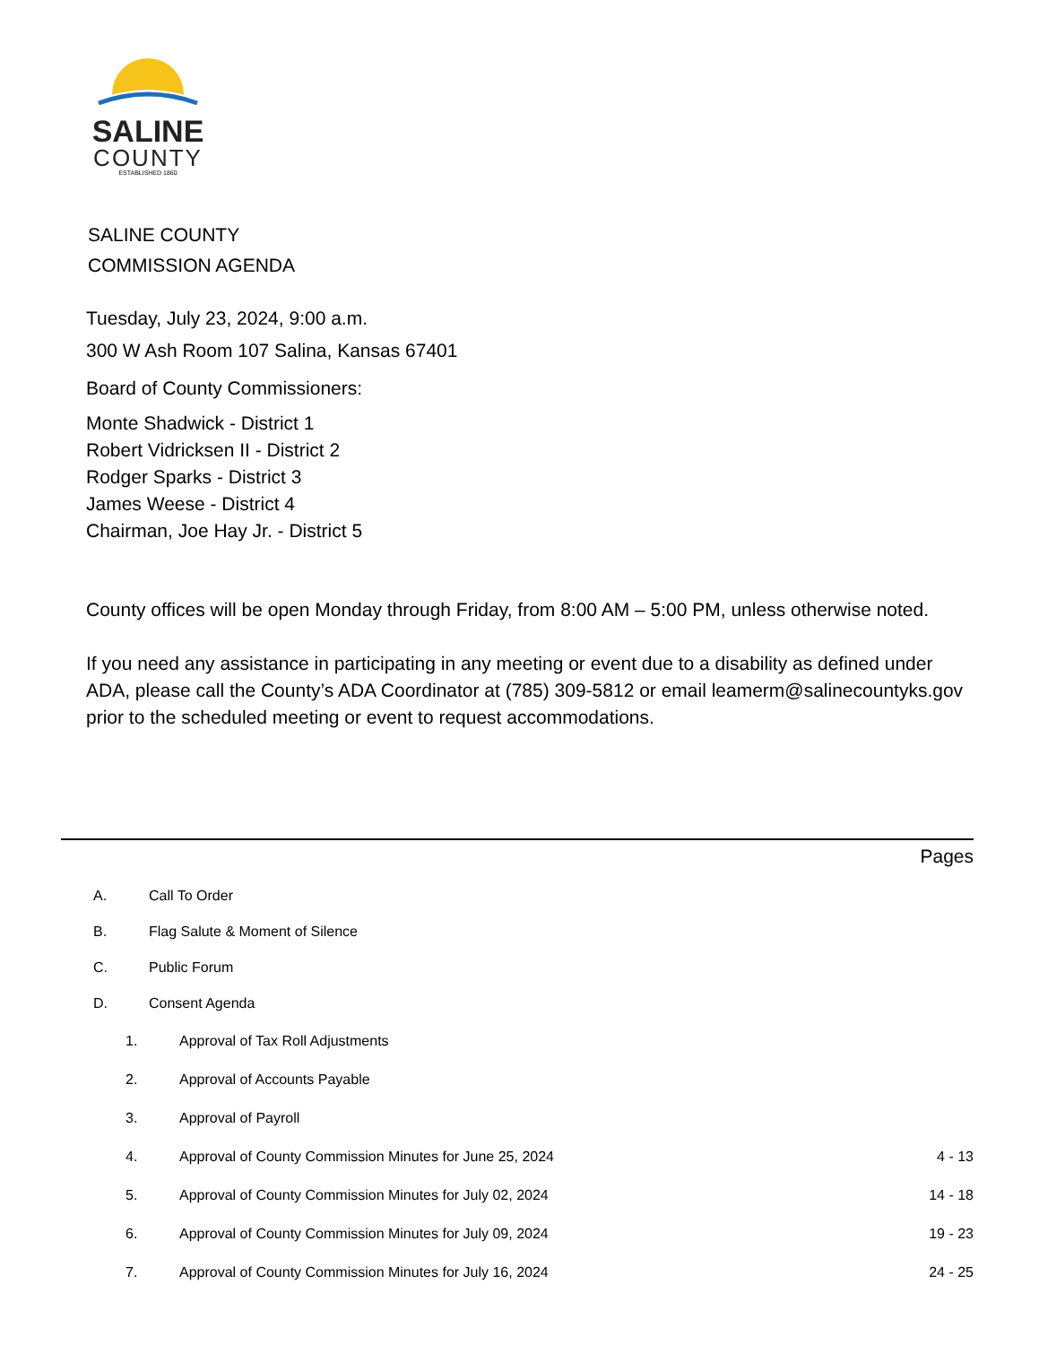SALINE
COUNTY
ESTABLISHED 1860
SALINE COUNTY
COMMISSION AGENDA
Tuesday, July 23, 2024, 9:00 a.m.
300 W Ash Room 107 Salina, Kansas 67401
Board of County Commissioners:
Monte Shadwick - District 1
Robert Vidricksen II - District 2
Rodger Sparks - District 3
James Weese - District 4
Chairman, Joe Hay Jr. - District 5
County offices will be open Monday through Friday, from 8:00 AM – 5:00 PM, unless otherwise noted.
If you need any assistance in participating in any meeting or event due to a disability as defined under ADA, please call the County’s ADA Coordinator at (785) 309-5812 or email leamerm@salinecountyks.gov prior to the scheduled meeting or event to request accommodations.
Pages
A. Call To Order
B. Flag Salute & Moment of Silence
C. Public Forum
D. Consent Agenda
1. Approval of Tax Roll Adjustments
2. Approval of Accounts Payable
3. Approval of Payroll
4. Approval of County Commission Minutes for June 25, 2024 4 - 13
5. Approval of County Commission Minutes for July 02, 2024 14 - 18
6. Approval of County Commission Minutes for July 09, 2024 19 - 23
7. Approval of County Commission Minutes for July 16, 2024 24 - 25